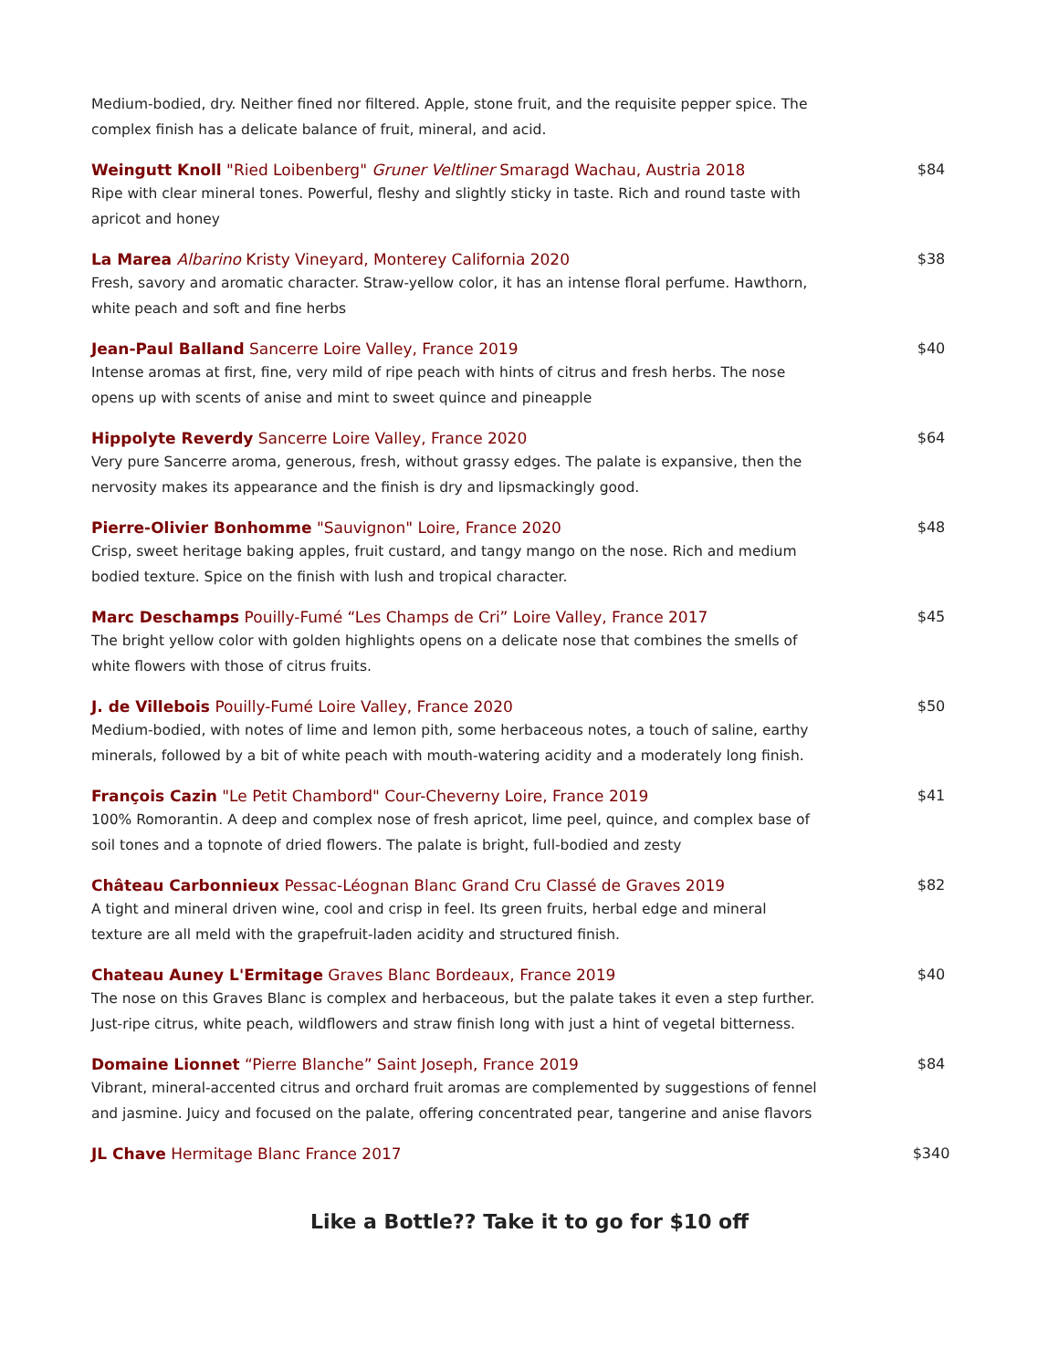Medium-bodied, dry. Neither fined nor filtered. Apple, stone fruit, and the requisite pepper spice. The complex finish has a delicate balance of fruit, mineral, and acid.
Weingutt Knoll "Ried Loibenberg" Gruner Veltliner Smaragd Wachau, Austria 2018
Ripe with clear mineral tones. Powerful, fleshy and slightly sticky in taste. Rich and round taste with apricot and honey
$84
La Marea Albarino Kristy Vineyard, Monterey California 2020
Fresh, savory and aromatic character. Straw-yellow color, it has an intense floral perfume. Hawthorn, white peach and soft and fine herbs
$38
Jean-Paul Balland Sancerre Loire Valley, France 2019
Intense aromas at first, fine, very mild of ripe peach with hints of citrus and fresh herbs. The nose opens up with scents of anise and mint to sweet quince and pineapple
$40
Hippolyte Reverdy Sancerre Loire Valley, France 2020
Very pure Sancerre aroma, generous, fresh, without grassy edges. The palate is expansive, then the nervosity makes its appearance and the finish is dry and lipsmackingly good.
$64
Pierre-Olivier Bonhomme "Sauvignon" Loire, France 2020
Crisp, sweet heritage baking apples, fruit custard, and tangy mango on the nose. Rich and medium bodied texture. Spice on the finish with lush and tropical character.
$48
Marc Deschamps Pouilly-Fumé “Les Champs de Cri” Loire Valley, France 2017
The bright yellow color with golden highlights opens on a delicate nose that combines the smells of white flowers with those of citrus fruits.
$45
J. de Villebois Pouilly-Fumé Loire Valley, France 2020
Medium-bodied, with notes of lime and lemon pith, some herbaceous notes, a touch of saline, earthy minerals, followed by a bit of white peach with mouth-watering acidity and a moderately long finish.
$50
François Cazin "Le Petit Chambord" Cour-Cheverny Loire, France 2019
100% Romorantin. A deep and complex nose of fresh apricot, lime peel, quince, and complex base of soil tones and a topnote of dried flowers. The palate is bright, full-bodied and zesty
$41
Château Carbonnieux Pessac-Léognan Blanc Grand Cru Classé de Graves 2019
A tight and mineral driven wine, cool and crisp in feel. Its green fruits, herbal edge and mineral texture are all meld with the grapefruit-laden acidity and structured finish.
$82
Chateau Auney L'Ermitage Graves Blanc Bordeaux, France 2019
The nose on this Graves Blanc is complex and herbaceous, but the palate takes it even a step further. Just-ripe citrus, white peach, wildflowers and straw finish long with just a hint of vegetal bitterness.
$40
Domaine Lionnet “Pierre Blanche” Saint Joseph, France 2019
Vibrant, mineral-accented citrus and orchard fruit aromas are complemented by suggestions of fennel and jasmine. Juicy and focused on the palate, offering concentrated pear, tangerine and anise flavors
$84
JL Chave Hermitage Blanc France 2017
$340
Like a Bottle?? Take it to go for $10 off